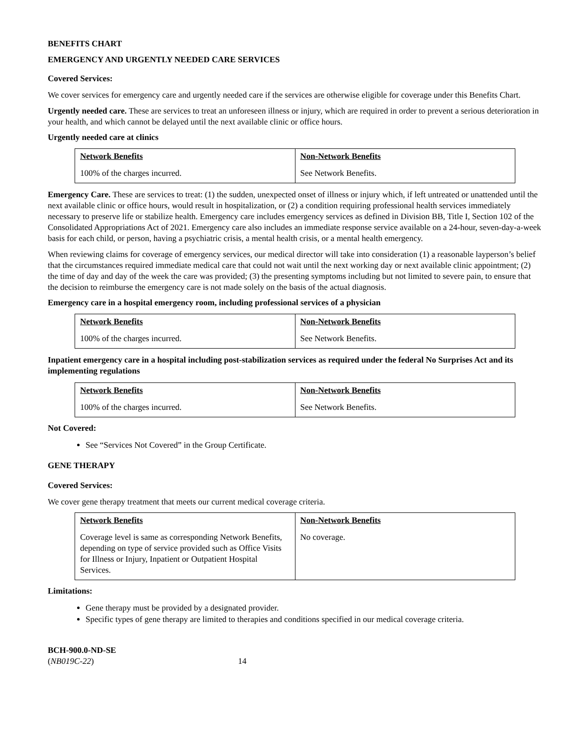BENEFITS CHART
EMERGENCY AND URGENTLY NEEDED CARE SERVICES
Covered Services:
We cover services for emergency care and urgently needed care if the services are otherwise eligible for coverage under this Benefits Chart.
Urgently needed care. These are services to treat an unforeseen illness or injury, which are required in order to prevent a serious deterioration in your health, and which cannot be delayed until the next available clinic or office hours.
Urgently needed care at clinics
| Network Benefits | Non-Network Benefits |
| --- | --- |
| 100% of the charges incurred. | See Network Benefits. |
Emergency Care. These are services to treat: (1) the sudden, unexpected onset of illness or injury which, if left untreated or unattended until the next available clinic or office hours, would result in hospitalization, or (2) a condition requiring professional health services immediately necessary to preserve life or stabilize health. Emergency care includes emergency services as defined in Division BB, Title I, Section 102 of the Consolidated Appropriations Act of 2021. Emergency care also includes an immediate response service available on a 24-hour, seven-day-a-week basis for each child, or person, having a psychiatric crisis, a mental health crisis, or a mental health emergency.
When reviewing claims for coverage of emergency services, our medical director will take into consideration (1) a reasonable layperson’s belief that the circumstances required immediate medical care that could not wait until the next working day or next available clinic appointment; (2) the time of day and day of the week the care was provided; (3) the presenting symptoms including but not limited to severe pain, to ensure that the decision to reimburse the emergency care is not made solely on the basis of the actual diagnosis.
Emergency care in a hospital emergency room, including professional services of a physician
| Network Benefits | Non-Network Benefits |
| --- | --- |
| 100% of the charges incurred. | See Network Benefits. |
Inpatient emergency care in a hospital including post-stabilization services as required under the federal No Surprises Act and its implementing regulations
| Network Benefits | Non-Network Benefits |
| --- | --- |
| 100% of the charges incurred. | See Network Benefits. |
Not Covered:
See “Services Not Covered” in the Group Certificate.
GENE THERAPY
Covered Services:
We cover gene therapy treatment that meets our current medical coverage criteria.
| Network Benefits | Non-Network Benefits |
| --- | --- |
| Coverage level is same as corresponding Network Benefits, depending on type of service provided such as Office Visits for Illness or Injury, Inpatient or Outpatient Hospital Services. | No coverage. |
Limitations:
Gene therapy must be provided by a designated provider.
Specific types of gene therapy are limited to therapies and conditions specified in our medical coverage criteria.
BCH-900.0-ND-SE
(NB019C-22) 14